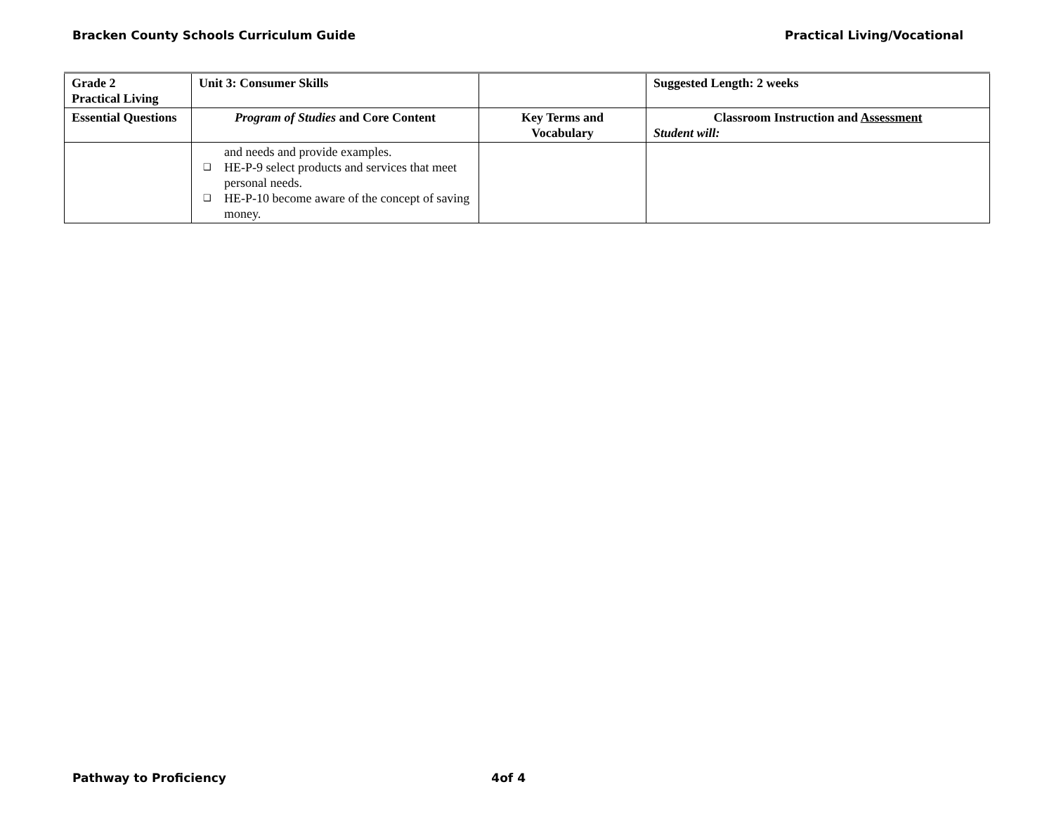Bracken County Schools Curriculum Guide Practical Living/Vocational
| Grade 2 Practical Living | Unit 3: Consumer Skills | | Suggested Length: 2 weeks |
| Essential Questions | Program of Studies and Core Content | Key Terms and Vocabulary | Classroom Instruction and Assessment Student will: |
| | and needs and provide examples. ❑ HE-P-9 select products and services that meet personal needs. ❑ HE-P-10 become aware of the concept of saving money. | | |
Pathway to Proficiency 4of 4